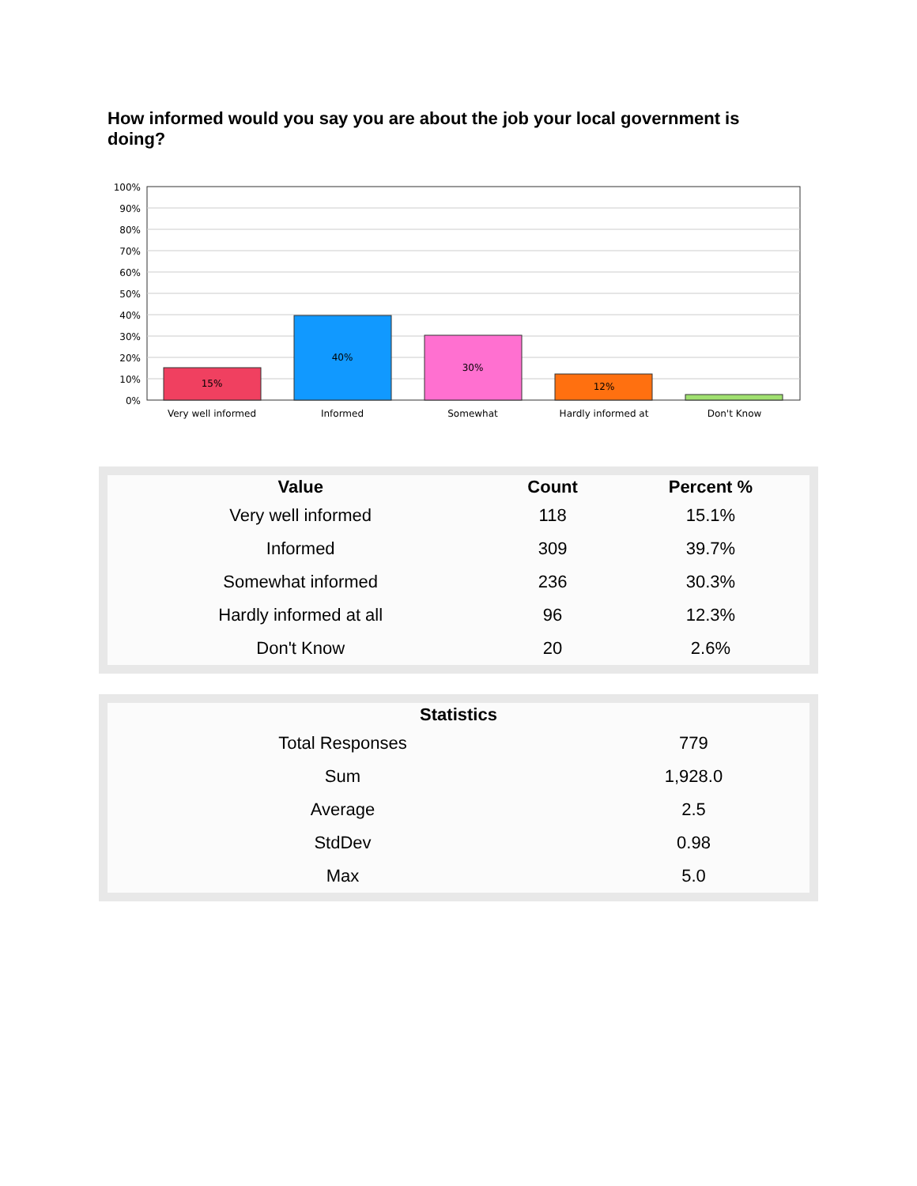How informed would you say you are about the job your local government is doing?
100%
90%
80%
70%
60%
50%
40%
30%
20%
10%
0%
15%
40%
30%
12%
Very well informed
Informed
Somewhat
Hardly informed at
Don't Know
| Value | Count | Percent % |
| --- | --- | --- |
| Very well informed | 118 | 15.1% |
| Informed | 309 | 39.7% |
| Somewhat informed | 236 | 30.3% |
| Hardly informed at all | 96 | 12.3% |
| Don't Know | 20 | 2.6% |
| Statistics | |
| --- | --- |
| Total Responses | 779 |
| Sum | 1,928.0 |
| Average | 2.5 |
| StdDev | 0.98 |
| Max | 5.0 |